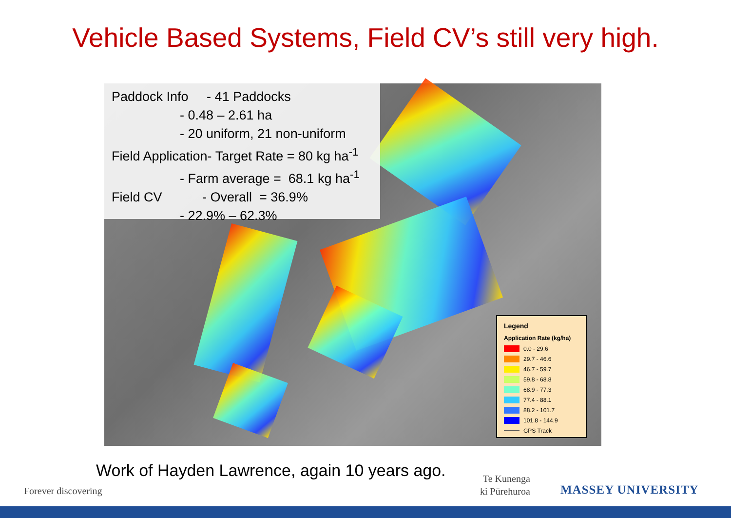Vehicle Based Systems, Field CV’s still very high.
Paddock Info - 41 Paddocks
- 0.48 – 2.61 ha
- 20 uniform, 21 non-uniform
Field Application- Target Rate = 80 kg ha<sup>-1</sup>
- Farm average = 68.1 kg ha<sup>-1</sup>
Field CV - Overall = 36.9%
- 22.9% – 62.3%
Legend
Application Rate (kg/ha)
0.0 - 29.6
29.7 - 46.6
46.7 - 59.7
59.8 - 68.8
68.9 - 77.3
77.4 - 88.1
88.2 - 101.7
101.8 - 144.9
GPS Track
Work of Hayden Lawrence, again 10 years ago.
Forever discovering
Te Kunenga
ki Pūrehuroa
MASSEY UNIVERSITY